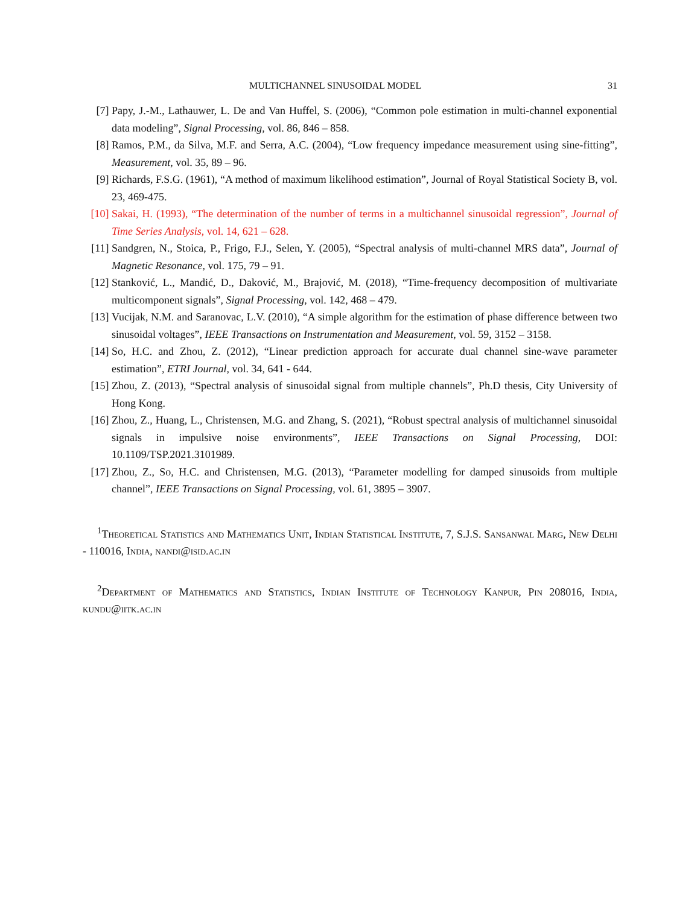MULTICHANNEL SINUSOIDAL MODEL 31
[7] Papy, J.-M., Lathauwer, L. De and Van Huffel, S. (2006), “Common pole estimation in multi-channel exponential data modeling”, Signal Processing, vol. 86, 846 – 858.
[8] Ramos, P.M., da Silva, M.F. and Serra, A.C. (2004), “Low frequency impedance measurement using sine-fitting”, Measurement, vol. 35, 89 – 96.
[9] Richards, F.S.G. (1961), “A method of maximum likelihood estimation”, Journal of Royal Statistical Society B, vol. 23, 469-475.
[10] Sakai, H. (1993), “The determination of the number of terms in a multichannel sinusoidal regression”, Journal of Time Series Analysis, vol. 14, 621 – 628.
[11] Sandgren, N., Stoica, P., Frigo, F.J., Selen, Y. (2005), “Spectral analysis of multi-channel MRS data”, Journal of Magnetic Resonance, vol. 175, 79 – 91.
[12] Stanković, L., Mandić, D., Daković, M., Brajović, M. (2018), “Time-frequency decomposition of multivariate multicomponent signals”, Signal Processing, vol. 142, 468 – 479.
[13] Vucijak, N.M. and Saranovac, L.V. (2010), “A simple algorithm for the estimation of phase difference between two sinusoidal voltages”, IEEE Transactions on Instrumentation and Measurement, vol. 59, 3152 – 3158.
[14] So, H.C. and Zhou, Z. (2012), “Linear prediction approach for accurate dual channel sine-wave parameter estimation”, ETRI Journal, vol. 34, 641 - 644.
[15] Zhou, Z. (2013), “Spectral analysis of sinusoidal signal from multiple channels”, Ph.D thesis, City University of Hong Kong.
[16] Zhou, Z., Huang, L., Christensen, M.G. and Zhang, S. (2021), “Robust spectral analysis of multichannel sinusoidal signals in impulsive noise environments”, IEEE Transactions on Signal Processing, DOI: 10.1109/TSP.2021.3101989.
[17] Zhou, Z., So, H.C. and Christensen, M.G. (2013), “Parameter modelling for damped sinusoids from multiple channel”, IEEE Transactions on Signal Processing, vol. 61, 3895 – 3907.
<sup>1</sup> Theoretical Statistics and Mathematics Unit, Indian Statistical Institute, 7, S.J.S. Sansanwal Marg, New Delhi - 110016, India, nandi@isid.ac.in
<sup>2</sup> Department of Mathematics and Statistics, Indian Institute of Technology Kanpur, Pin 208016, India, kundu@iitk.ac.in